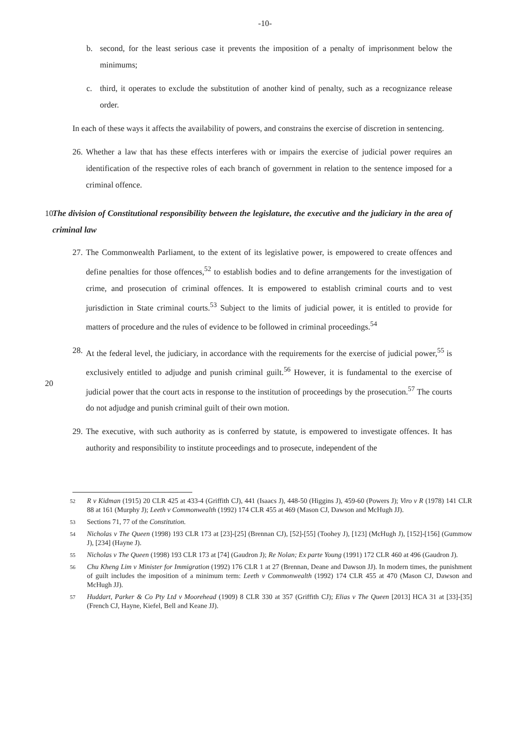-10-
b. second, for the least serious case it prevents the imposition of a penalty of imprisonment below the minimums;
c. third, it operates to exclude the substitution of another kind of penalty, such as a recognizance release order.
In each of these ways it affects the availability of powers, and constrains the exercise of discretion in sentencing.
26. Whether a law that has these effects interferes with or impairs the exercise of judicial power requires an identification of the respective roles of each branch of government in relation to the sentence imposed for a criminal offence.
10
The division of Constitutional responsibility between the legislature, the executive and the judiciary in the area of criminal law
27. The Commonwealth Parliament, to the extent of its legislative power, is empowered to create offences and define penalties for those offences,<sup>52</sup> to establish bodies and to define arrangements for the investigation of crime, and prosecution of criminal offences. It is empowered to establish criminal courts and to vest jurisdiction in State criminal courts.<sup>53</sup> Subject to the limits of judicial power, it is entitled to provide for matters of procedure and the rules of evidence to be followed in criminal proceedings.<sup>54</sup>
20
28. At the federal level, the judiciary, in accordance with the requirements for the exercise of judicial power,<sup>55</sup> is exclusively entitled to adjudge and punish criminal guilt.<sup>56</sup> However, it is fundamental to the exercise of judicial power that the court acts in response to the institution of proceedings by the prosecution.<sup>57</sup> The courts do not adjudge and punish criminal guilt of their own motion.
29. The executive, with such authority as is conferred by statute, is empowered to investigate offences. It has authority and responsibility to institute proceedings and to prosecute, independent of the
52 R v Kidman (1915) 20 CLR 425 at 433-4 (Griffith CJ), 441 (Isaacs J), 448-50 (Higgins J), 459-60 (Powers J); Viro v R (1978) 141 CLR 88 at 161 (Murphy J); Leeth v Commonwealth (1992) 174 CLR 455 at 469 (Mason CJ, Dawson and McHugh JJ).
53 Sections 71, 77 of the Constitution.
54 Nicholas v The Queen (1998) 193 CLR 173 at [23]-[25] (Brennan CJ), [52]-[55] (Toohey J), [123] (McHugh J), [152]-[156] (Gummow J), [234] (Hayne J).
55 Nicholas v The Queen (1998) 193 CLR 173 at [74] (Gaudron J); Re Nolan; Ex parte Young (1991) 172 CLR 460 at 496 (Gaudron J).
56 Chu Kheng Lim v Minister for Immigration (1992) 176 CLR 1 at 27 (Brennan, Deane and Dawson JJ). In modern times, the punishment of guilt includes the imposition of a minimum term: Leeth v Commonwealth (1992) 174 CLR 455 at 470 (Mason CJ, Dawson and McHugh JJ).
57 Huddart, Parker & Co Pty Ltd v Moorehead (1909) 8 CLR 330 at 357 (Griffith CJ); Elias v The Queen [2013] HCA 31 at [33]-[35] (French CJ, Hayne, Kiefel, Bell and Keane JJ).